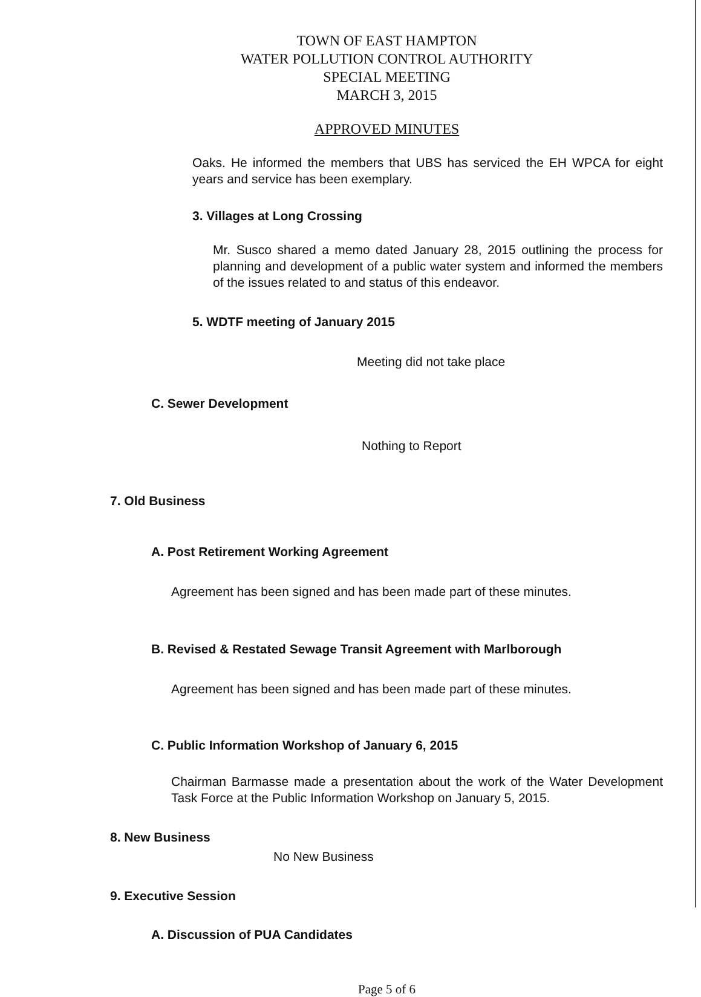TOWN OF EAST HAMPTON
WATER POLLUTION CONTROL AUTHORITY
SPECIAL MEETING
MARCH 3, 2015
APPROVED MINUTES
Oaks. He informed the members that UBS has serviced the EH WPCA for eight years and service has been exemplary.
3. Villages at Long Crossing
Mr. Susco shared a memo dated January 28, 2015 outlining the process for planning and development of a public water system and informed the members of the issues related to and status of this endeavor.
5. WDTF meeting of January 2015
Meeting did not take place
C. Sewer Development
Nothing to Report
7. Old Business
A. Post Retirement Working Agreement
Agreement has been signed and has been made part of these minutes.
B. Revised & Restated Sewage Transit Agreement with Marlborough
Agreement has been signed and has been made part of these minutes.
C. Public Information Workshop of January 6, 2015
Chairman Barmasse made a presentation about the work of the Water Development Task Force at the Public Information Workshop on January 5, 2015.
8. New Business
No New Business
9. Executive Session
A. Discussion of PUA Candidates
Page 5 of 6